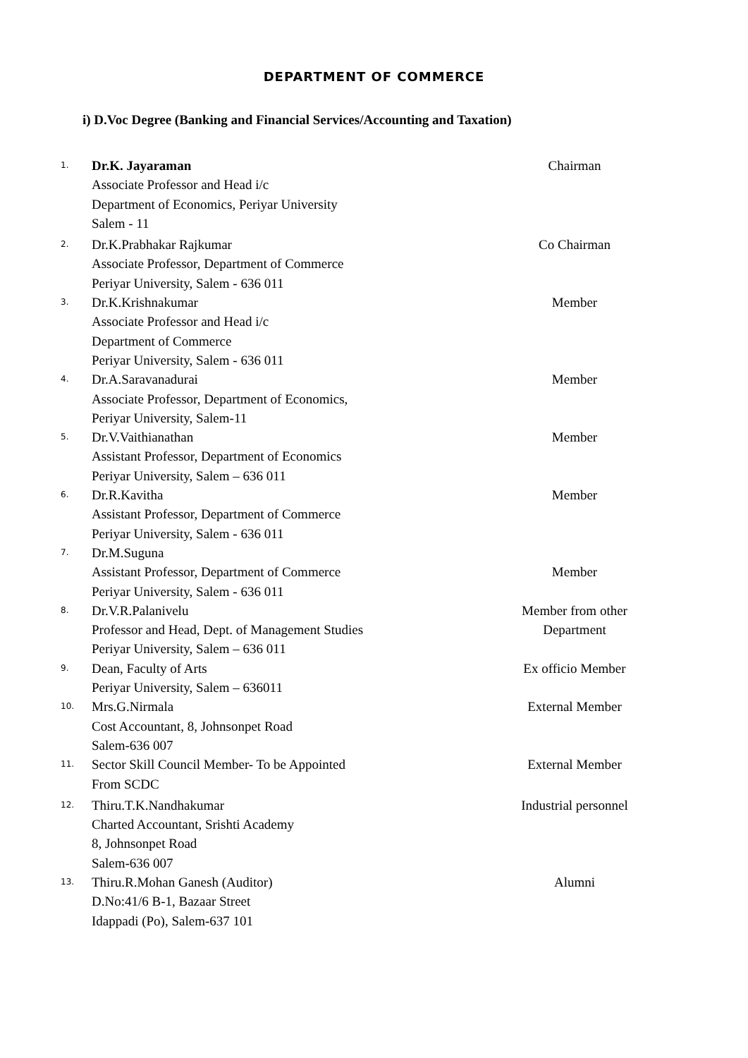DEPARTMENT OF COMMERCE
i) D.Voc Degree (Banking and Financial Services/Accounting and Taxation)
| 1. | Dr.K. Jayaraman Associate Professor and Head i/c Department of Economics, Periyar University Salem - 11 | Chairman |
| 2. | Dr.K.Prabhakar Rajkumar Associate Professor, Department of Commerce Periyar University, Salem - 636 011 | Co Chairman |
| 3. | Dr.K.Krishnakumar Associate Professor and Head i/c Department of Commerce Periyar University, Salem - 636 011 | Member |
| 4. | Dr.A.Saravanadurai Associate Professor, Department of Economics, Periyar University, Salem-11 | Member |
| 5. | Dr.V.Vaithianathan Assistant Professor, Department of Economics Periyar University, Salem – 636 011 | Member |
| 6. | Dr.R.Kavitha Assistant Professor, Department of Commerce Periyar University, Salem - 636 011 | Member |
| 7. | Dr.M.Suguna Assistant Professor, Department of Commerce Periyar University, Salem - 636 011 | Member |
| 8. | Dr.V.R.Palanivelu Professor and Head, Dept. of Management Studies Periyar University, Salem – 636 011 | Member from other Department |
| 9. | Dean, Faculty of Arts Periyar University, Salem – 636011 | Ex officio Member |
| 10. | Mrs.G.Nirmala Cost Accountant, 8, Johnsonpet Road Salem-636 007 | External Member |
| 11. | Sector Skill Council Member- To be Appointed From SCDC | External Member |
| 12. | Thiru.T.K.Nandhakumar Charted Accountant, Srishti Academy 8, Johnsonpet Road Salem-636 007 | Industrial personnel |
| 13. | Thiru.R.Mohan Ganesh (Auditor) D.No:41/6 B-1, Bazaar Street Idappadi (Po), Salem-637 101 | Alumni |